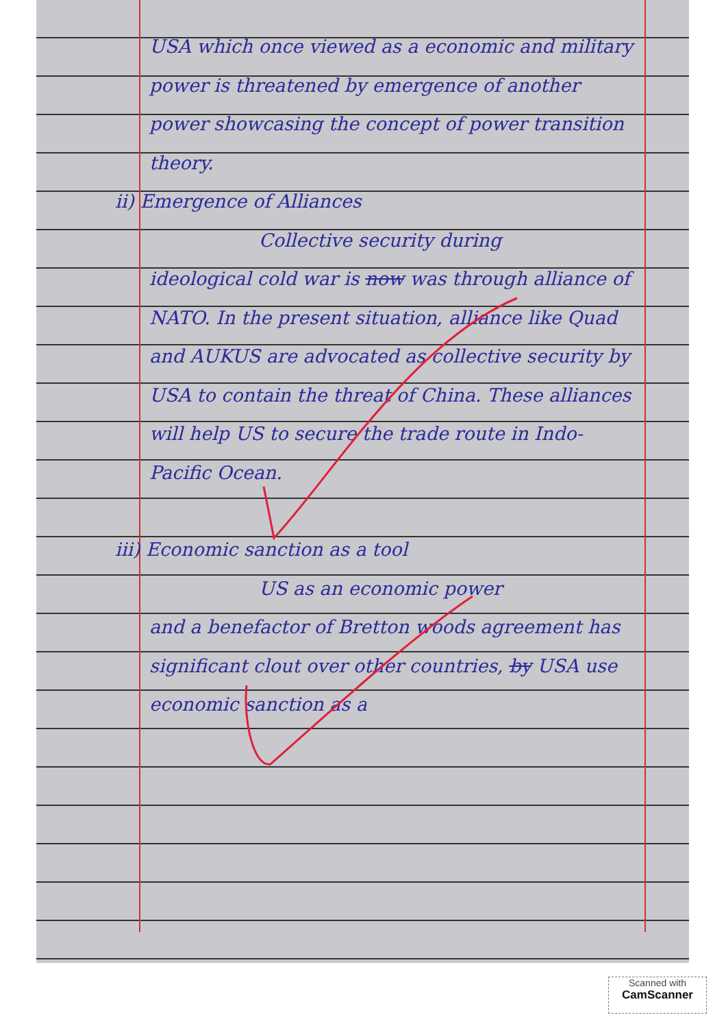USA which once viewed as a economic and military power is threatened by emergence of another power showcasing the concept of power transition theory.
ii) Emergence of Alliances
Collective security during
ideological cold war is now was through alliance of NATO. In the present situation, alliance like Quad and AUKUS are advocated as collective security by USA to contain the threat of China. These alliances will help US to secure the trade route in Indo-Pacific Ocean.
iii) Economic sanction as a tool
US as an economic power
and a benefactor of Bretton woods agreement has significant clout over other countries, by USA use economic sanction as a
Scanned with
CamScanner